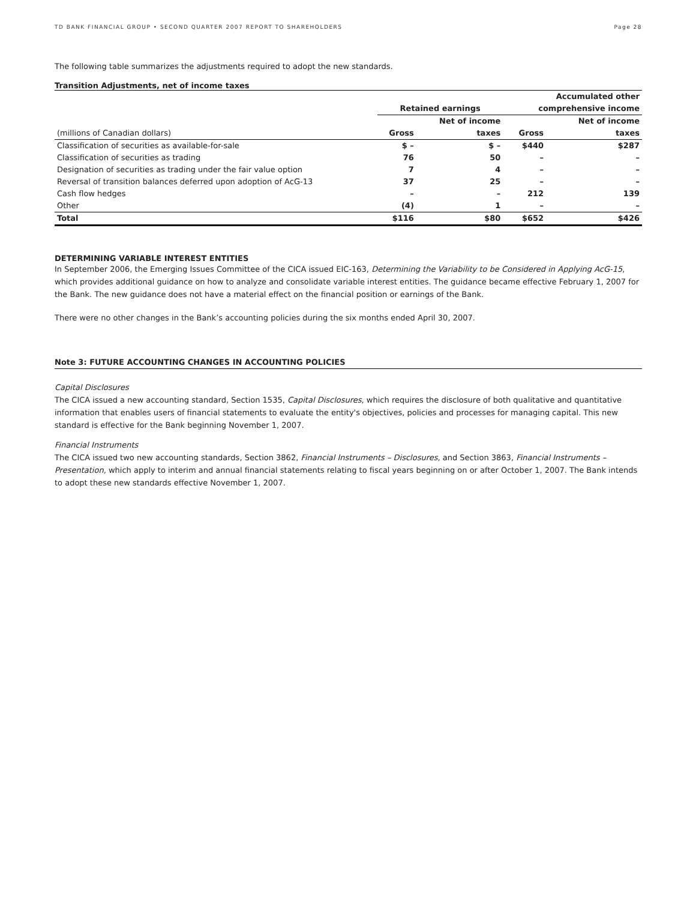TD BANK FINANCIAL GROUP • SECOND QUARTER 2007 REPORT TO SHAREHOLDERS Page 28
The following table summarizes the adjustments required to adopt the new standards.
Transition Adjustments, net of income taxes
| | | | Accumulated other | |
| | Retained earnings | | comprehensive income | |
| | | Net of income | | Net of income |
| (millions of Canadian dollars) | Gross | taxes | Gross | taxes |
| Classification of securities as available-for-sale | $ – | $ – | $440 | $287 |
| Classification of securities as trading | 76 | 50 | – | – |
| Designation of securities as trading under the fair value option | 7 | 4 | – | – |
| Reversal of transition balances deferred upon adoption of AcG-13 | 37 | 25 | – | – |
| Cash flow hedges | – | – | 212 | 139 |
| Other | (4) | 1 | – | – |
| Total | $116 | $80 | $652 | $426 |
DETERMINING VARIABLE INTEREST ENTITIES
In September 2006, the Emerging Issues Committee of the CICA issued EIC-163, Determining the Variability to be Considered in Applying AcG-15, which provides additional guidance on how to analyze and consolidate variable interest entities. The guidance became effective February 1, 2007 for the Bank. The new guidance does not have a material effect on the financial position or earnings of the Bank.
There were no other changes in the Bank’s accounting policies during the six months ended April 30, 2007.
Note 3: FUTURE ACCOUNTING CHANGES IN ACCOUNTING POLICIES
Capital Disclosures
The CICA issued a new accounting standard, Section 1535, Capital Disclosures, which requires the disclosure of both qualitative and quantitative information that enables users of financial statements to evaluate the entity's objectives, policies and processes for managing capital. This new standard is effective for the Bank beginning November 1, 2007.
Financial Instruments
The CICA issued two new accounting standards, Section 3862, Financial Instruments – Disclosures, and Section 3863, Financial Instruments – Presentation, which apply to interim and annual financial statements relating to fiscal years beginning on or after October 1, 2007. The Bank intends to adopt these new standards effective November 1, 2007.